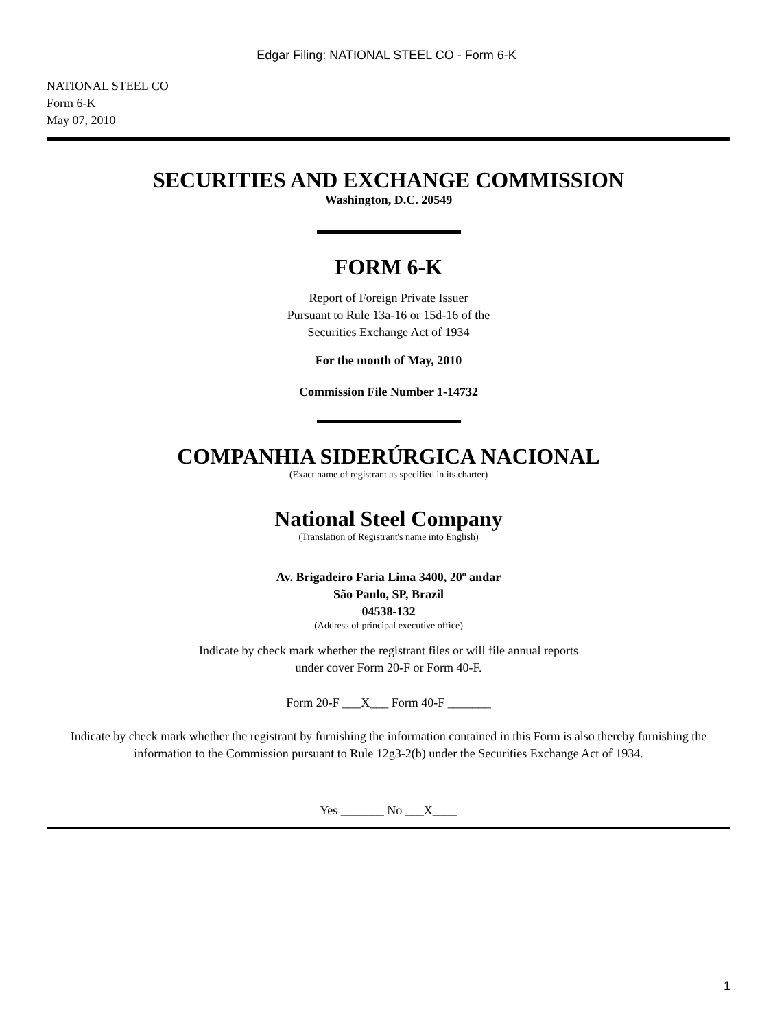Edgar Filing: NATIONAL STEEL CO - Form 6-K
NATIONAL STEEL CO
Form 6-K
May 07, 2010
SECURITIES AND EXCHANGE COMMISSION
Washington, D.C. 20549
FORM 6-K
Report of Foreign Private Issuer
Pursuant to Rule 13a-16 or 15d-16 of the
Securities Exchange Act of 1934
For the month of May, 2010
Commission File Number 1-14732
COMPANHIA SIDERÚRGICA NACIONAL
(Exact name of registrant as specified in its charter)
National Steel Company
(Translation of Registrant's name into English)
Av. Brigadeiro Faria Lima 3400, 20º andar
São Paulo, SP, Brazil
04538-132
(Address of principal executive office)
Indicate by check mark whether the registrant files or will file annual reports
under cover Form 20-F or Form 40-F.
Form 20-F ___X___ Form 40-F _______
Indicate by check mark whether the registrant by furnishing the information contained in this Form is also thereby furnishing the information to the Commission pursuant to Rule 12g3-2(b) under the Securities Exchange Act of 1934.
Yes _______ No ___X____
1